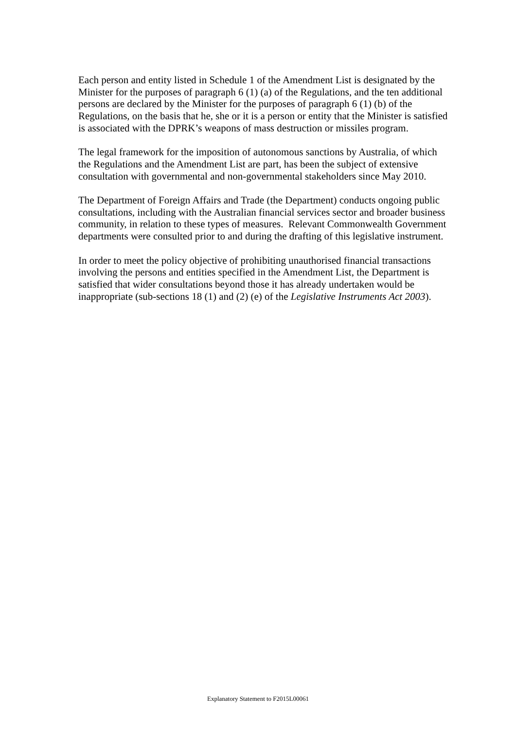Each person and entity listed in Schedule 1 of the Amendment List is designated by the Minister for the purposes of paragraph 6 (1) (a) of the Regulations, and the ten additional persons are declared by the Minister for the purposes of paragraph 6 (1) (b) of the Regulations, on the basis that he, she or it is a person or entity that the Minister is satisfied is associated with the DPRK’s weapons of mass destruction or missiles program.
The legal framework for the imposition of autonomous sanctions by Australia, of which the Regulations and the Amendment List are part, has been the subject of extensive consultation with governmental and non-governmental stakeholders since May 2010.
The Department of Foreign Affairs and Trade (the Department) conducts ongoing public consultations, including with the Australian financial services sector and broader business community, in relation to these types of measures. Relevant Commonwealth Government departments were consulted prior to and during the drafting of this legislative instrument.
In order to meet the policy objective of prohibiting unauthorised financial transactions involving the persons and entities specified in the Amendment List, the Department is satisfied that wider consultations beyond those it has already undertaken would be inappropriate (sub-sections 18 (1) and (2) (e) of the Legislative Instruments Act 2003).
Explanatory Statement to F2015L00061